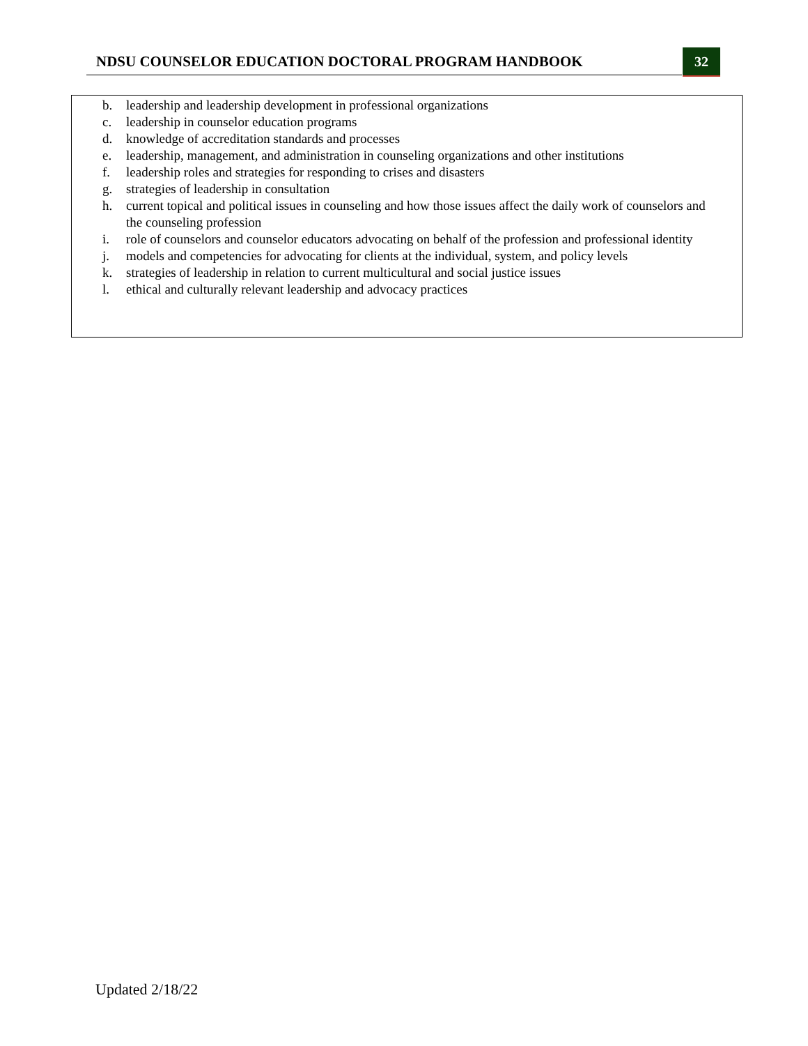NDSU COUNSELOR EDUCATION DOCTORAL PROGRAM HANDBOOK
32
b. leadership and leadership development in professional organizations
c. leadership in counselor education programs
d. knowledge of accreditation standards and processes
e. leadership, management, and administration in counseling organizations and other institutions
f. leadership roles and strategies for responding to crises and disasters
g. strategies of leadership in consultation
h. current topical and political issues in counseling and how those issues affect the daily work of counselors and the counseling profession
i. role of counselors and counselor educators advocating on behalf of the profession and professional identity
j. models and competencies for advocating for clients at the individual, system, and policy levels
k. strategies of leadership in relation to current multicultural and social justice issues
l. ethical and culturally relevant leadership and advocacy practices
Updated 2/18/22